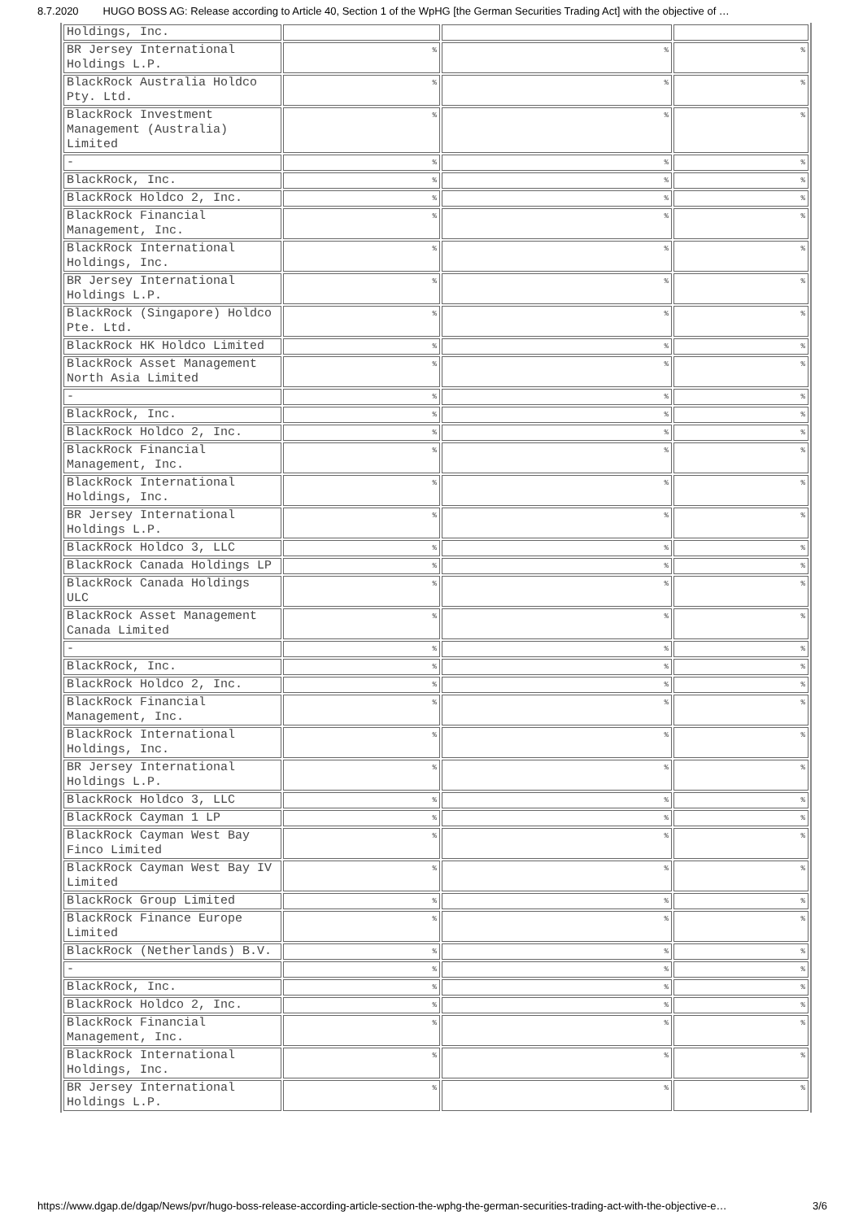8.7.2020 HUGO BOSS AG: Release according to Article 40, Section 1 of the WpHG [the German Securities Trading Act] with the objective of …
| Holdings, Inc. | | | |
| BR Jersey International Holdings L.P. | % | % | % |
| BlackRock Australia Holdco Pty. Ltd. | % | % | % |
| BlackRock Investment Management (Australia) Limited | % | % | % |
| - | % | % | % |
| BlackRock, Inc. | % | % | % |
| BlackRock Holdco 2, Inc. | % | % | % |
| BlackRock Financial Management, Inc. | % | % | % |
| BlackRock International Holdings, Inc. | % | % | % |
| BR Jersey International Holdings L.P. | % | % | % |
| BlackRock (Singapore) Holdco Pte. Ltd. | % | % | % |
| BlackRock HK Holdco Limited | % | % | % |
| BlackRock Asset Management North Asia Limited | % | % | % |
| - | % | % | % |
| BlackRock, Inc. | % | % | % |
| BlackRock Holdco 2, Inc. | % | % | % |
| BlackRock Financial Management, Inc. | % | % | % |
| BlackRock International Holdings, Inc. | % | % | % |
| BR Jersey International Holdings L.P. | % | % | % |
| BlackRock Holdco 3, LLC | % | % | % |
| BlackRock Canada Holdings LP | % | % | % |
| BlackRock Canada Holdings ULC | % | % | % |
| BlackRock Asset Management Canada Limited | % | % | % |
| - | % | % | % |
| BlackRock, Inc. | % | % | % |
| BlackRock Holdco 2, Inc. | % | % | % |
| BlackRock Financial Management, Inc. | % | % | % |
| BlackRock International Holdings, Inc. | % | % | % |
| BR Jersey International Holdings L.P. | % | % | % |
| BlackRock Holdco 3, LLC | % | % | % |
| BlackRock Cayman 1 LP | % | % | % |
| BlackRock Cayman West Bay Finco Limited | % | % | % |
| BlackRock Cayman West Bay IV Limited | % | % | % |
| BlackRock Group Limited | % | % | % |
| BlackRock Finance Europe Limited | % | % | % |
| BlackRock (Netherlands) B.V. | % | % | % |
| - | % | % | % |
| BlackRock, Inc. | % | % | % |
| BlackRock Holdco 2, Inc. | % | % | % |
| BlackRock Financial Management, Inc. | % | % | % |
| BlackRock International Holdings, Inc. | % | % | % |
| BR Jersey International Holdings L.P. | % | % | % |
https://www.dgap.de/dgap/News/pvr/hugo-boss-release-according-article-section-the-wphg-the-german-securities-trading-act-with-the-objective-e… 3/6